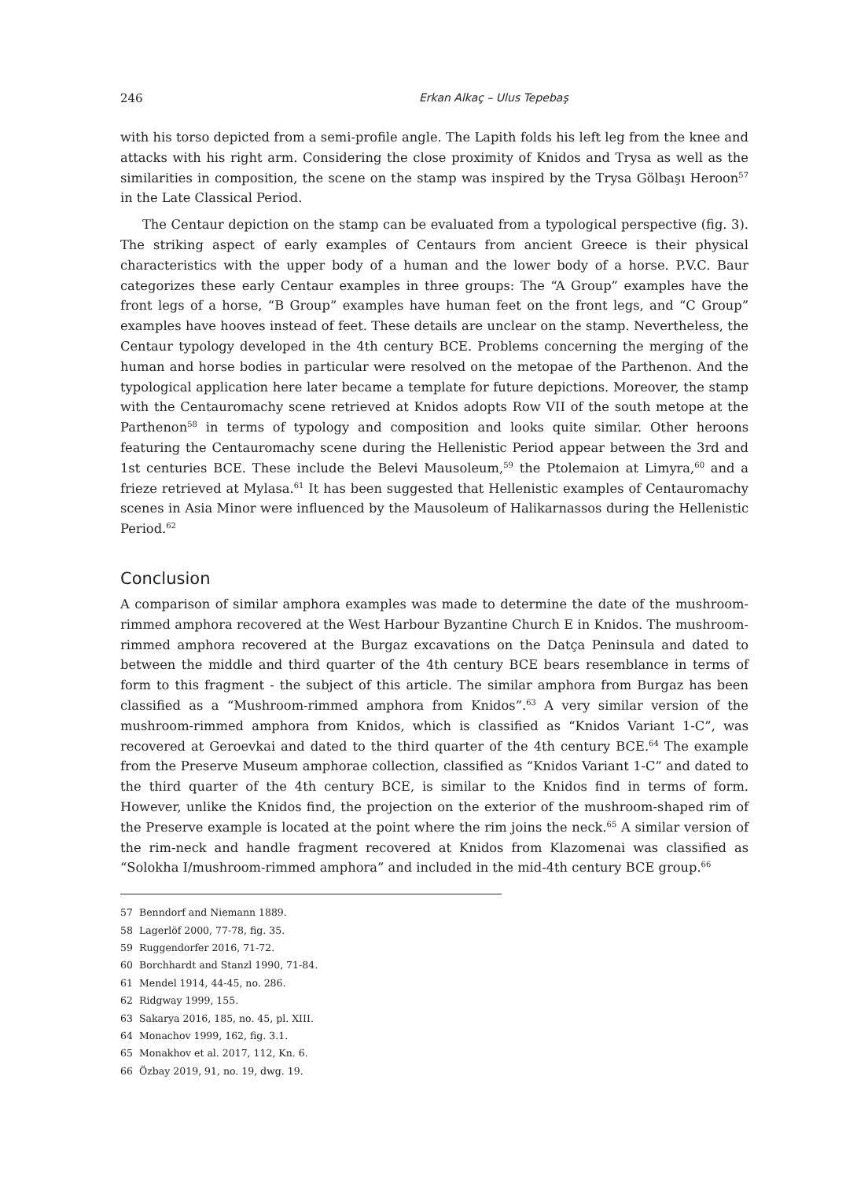246 Erkan Alkaç – Ulus Tepebaş
with his torso depicted from a semi-profile angle. The Lapith folds his left leg from the knee and attacks with his right arm. Considering the close proximity of Knidos and Trysa as well as the similarities in composition, the scene on the stamp was inspired by the Trysa Gölbaşı Heroon<sup>57</sup> in the Late Classical Period.
The Centaur depiction on the stamp can be evaluated from a typological perspective (fig. 3). The striking aspect of early examples of Centaurs from ancient Greece is their physical characteristics with the upper body of a human and the lower body of a horse. P.V.C. Baur categorizes these early Centaur examples in three groups: The “A Group” examples have the front legs of a horse, “B Group” examples have human feet on the front legs, and “C Group” examples have hooves instead of feet. These details are unclear on the stamp. Nevertheless, the Centaur typology developed in the 4th century BCE. Problems concerning the merging of the human and horse bodies in particular were resolved on the metopae of the Parthenon. And the typological application here later became a template for future depictions. Moreover, the stamp with the Centauromachy scene retrieved at Knidos adopts Row VII of the south metope at the Parthenon<sup>58</sup> in terms of typology and composition and looks quite similar. Other heroons featuring the Centauromachy scene during the Hellenistic Period appear between the 3rd and 1st centuries BCE. These include the Belevi Mausoleum,<sup>59</sup> the Ptolemaion at Limyra,<sup>60</sup> and a frieze retrieved at Mylasa.<sup>61</sup> It has been suggested that Hellenistic examples of Centauromachy scenes in Asia Minor were influenced by the Mausoleum of Halikarnassos during the Hellenistic Period.<sup>62</sup>
Conclusion
A comparison of similar amphora examples was made to determine the date of the mushroom-rimmed amphora recovered at the West Harbour Byzantine Church E in Knidos. The mushroom-rimmed amphora recovered at the Burgaz excavations on the Datça Peninsula and dated to between the middle and third quarter of the 4th century BCE bears resemblance in terms of form to this fragment - the subject of this article. The similar amphora from Burgaz has been classified as a “Mushroom-rimmed amphora from Knidos”.<sup>63</sup> A very similar version of the mushroom-rimmed amphora from Knidos, which is classified as “Knidos Variant 1-C”, was recovered at Geroevkai and dated to the third quarter of the 4th century BCE.<sup>64</sup> The example from the Preserve Museum amphorae collection, classified as “Knidos Variant 1-C” and dated to the third quarter of the 4th century BCE, is similar to the Knidos find in terms of form. However, unlike the Knidos find, the projection on the exterior of the mushroom-shaped rim of the Preserve example is located at the point where the rim joins the neck.<sup>65</sup> A similar version of the rim-neck and handle fragment recovered at Knidos from Klazomenai was classified as “Solokha I/mushroom-rimmed amphora” and included in the mid-4th century BCE group.<sup>66</sup>
57 Benndorf and Niemann 1889.
58 Lagerlöf 2000, 77-78, fig. 35.
59 Ruggendorfer 2016, 71-72.
60 Borchhardt and Stanzl 1990, 71-84.
61 Mendel 1914, 44-45, no. 286.
62 Ridgway 1999, 155.
63 Sakarya 2016, 185, no. 45, pl. XIII.
64 Monachov 1999, 162, fig. 3.1.
65 Monakhov et al. 2017, 112, Kn. 6.
66 Özbay 2019, 91, no. 19, dwg. 19.